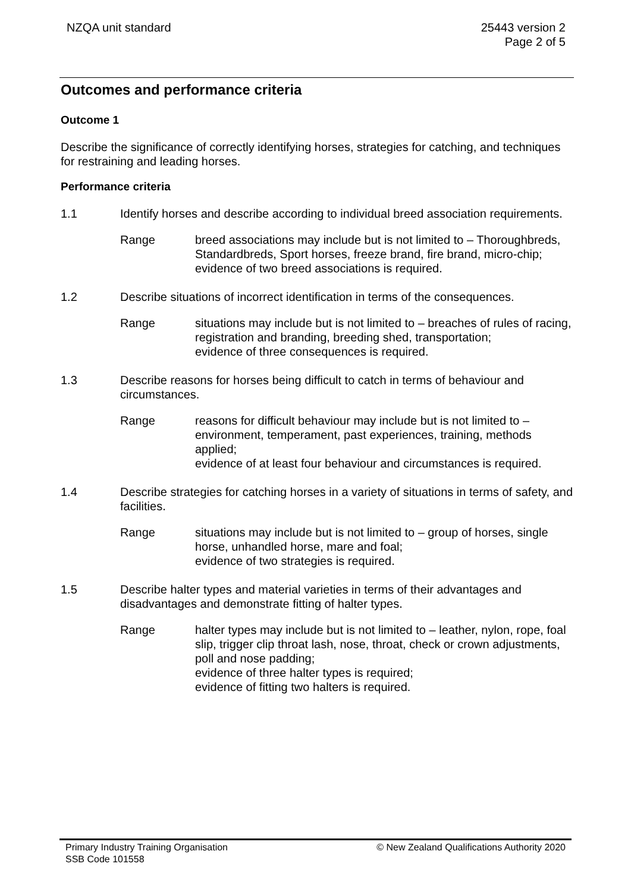NZQA unit standard 25443 version 2
Page 2 of 5
Outcomes and performance criteria
Outcome 1
Describe the significance of correctly identifying horses, strategies for catching, and techniques for restraining and leading horses.
Performance criteria
1.1 Identify horses and describe according to individual breed association requirements.
Range breed associations may include but is not limited to – Thoroughbreds, Standardbreds, Sport horses, freeze brand, fire brand, micro-chip;
evidence of two breed associations is required.
1.2 Describe situations of incorrect identification in terms of the consequences.
Range situations may include but is not limited to – breaches of rules of racing, registration and branding, breeding shed, transportation;
evidence of three consequences is required.
1.3 Describe reasons for horses being difficult to catch in terms of behaviour and circumstances.
Range reasons for difficult behaviour may include but is not limited to – environment, temperament, past experiences, training, methods applied;
evidence of at least four behaviour and circumstances is required.
1.4 Describe strategies for catching horses in a variety of situations in terms of safety, and facilities.
Range situations may include but is not limited to – group of horses, single horse, unhandled horse, mare and foal;
evidence of two strategies is required.
1.5 Describe halter types and material varieties in terms of their advantages and disadvantages and demonstrate fitting of halter types.
Range halter types may include but is not limited to – leather, nylon, rope, foal slip, trigger clip throat lash, nose, throat, check or crown adjustments, poll and nose padding;
evidence of three halter types is required;
evidence of fitting two halters is required.
Primary Industry Training Organisation
SSB Code 101558
© New Zealand Qualifications Authority 2020